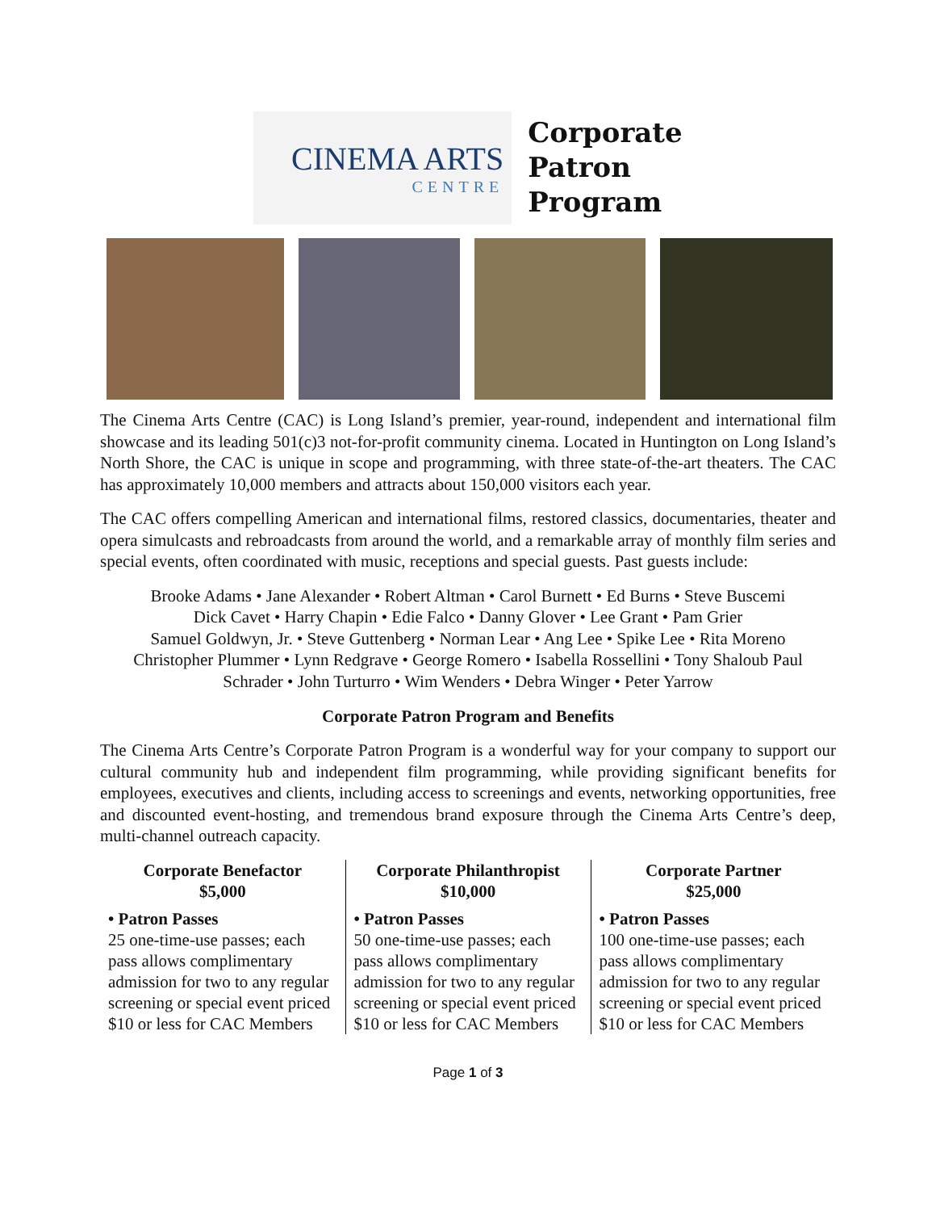CINEMA ARTS
CENTRE
Corporate
Patron
Program
The Cinema Arts Centre (CAC) is Long Island’s premier, year-round, independent and international film showcase and its leading 501(c)3 not-for-profit community cinema. Located in Huntington on Long Island’s North Shore, the CAC is unique in scope and programming, with three state-of-the-art theaters. The CAC has approximately 10,000 members and attracts about 150,000 visitors each year.
The CAC offers compelling American and international films, restored classics, documentaries, theater and opera simulcasts and rebroadcasts from around the world, and a remarkable array of monthly film series and special events, often coordinated with music, receptions and special guests. Past guests include:
Brooke Adams • Jane Alexander • Robert Altman • Carol Burnett • Ed Burns • Steve Buscemi
Dick Cavet • Harry Chapin • Edie Falco • Danny Glover • Lee Grant • Pam Grier
Samuel Goldwyn, Jr. • Steve Guttenberg • Norman Lear • Ang Lee • Spike Lee • Rita Moreno
Christopher Plummer • Lynn Redgrave • George Romero • Isabella Rossellini • Tony Shaloub Paul
Schrader • John Turturro • Wim Wenders • Debra Winger • Peter Yarrow
Corporate Patron Program and Benefits
The Cinema Arts Centre’s Corporate Patron Program is a wonderful way for your company to support our cultural community hub and independent film programming, while providing significant benefits for employees, executives and clients, including access to screenings and events, networking opportunities, free and discounted event-hosting, and tremendous brand exposure through the Cinema Arts Centre’s deep, multi-channel outreach capacity.
| Corporate Benefactor $5,000 • Patron Passes 25 one-time-use passes; each pass allows complimentary admission for two to any regular screening or special event priced $10 or less for CAC Members | Corporate Philanthropist $10,000 • Patron Passes 50 one-time-use passes; each pass allows complimentary admission for two to any regular screening or special event priced $10 or less for CAC Members | Corporate Partner $25,000 • Patron Passes 100 one-time-use passes; each pass allows complimentary admission for two to any regular screening or special event priced $10 or less for CAC Members |
Page 1 of 3